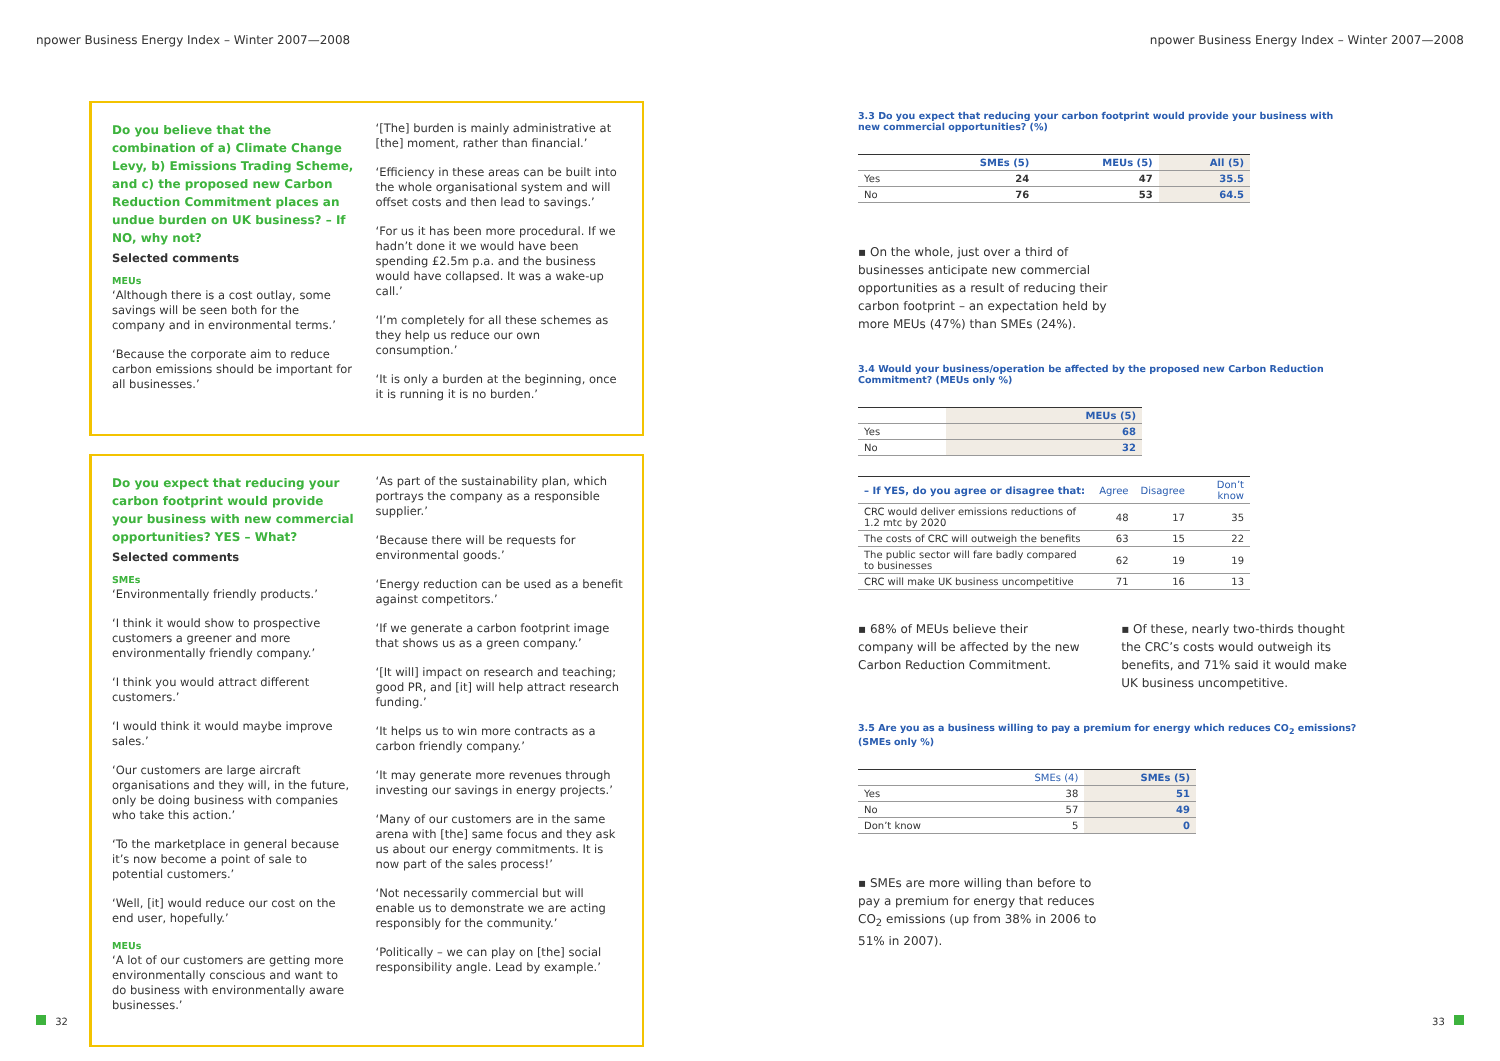npower Business Energy Index – Winter 2007—2008 npower Business Energy Index – Winter 2007—2008
Do you believe that the combination of a) Climate Change Levy, b) Emissions Trading Scheme, and c) the proposed new Carbon Reduction Commitment places an undue burden on UK business? – If NO, why not?
Selected comments
MEUs
‘Although there is a cost outlay, some savings will be seen both for the company and in environmental terms.’
‘Because the corporate aim to reduce carbon emissions should be important for all businesses.’
‘[The] burden is mainly administrative at [the] moment, rather than financial.’
‘Efficiency in these areas can be built into the whole organisational system and will offset costs and then lead to savings.’
‘For us it has been more procedural. If we hadn’t done it we would have been spending £2.5m p.a. and the business would have collapsed. It was a wake-up call.’
‘I’m completely for all these schemes as they help us reduce our own consumption.’
‘It is only a burden at the beginning, once it is running it is no burden.’
Do you expect that reducing your carbon footprint would provide your business with new commercial opportunities? YES – What?
Selected comments
SMEs
‘Environmentally friendly products.’
‘I think it would show to prospective customers a greener and more environmentally friendly company.’
‘I think you would attract different customers.’
‘I would think it would maybe improve sales.’
‘Our customers are large aircraft organisations and they will, in the future, only be doing business with companies who take this action.’
‘To the marketplace in general because it’s now become a point of sale to potential customers.’
‘Well, [it] would reduce our cost on the end user, hopefully.’
MEUs
‘A lot of our customers are getting more environmentally conscious and want to do business with environmentally aware businesses.’
‘As part of the sustainability plan, which portrays the company as a responsible supplier.’
‘Because there will be requests for environmental goods.’
‘Energy reduction can be used as a benefit against competitors.’
‘If we generate a carbon footprint image that shows us as a green company.’
‘[It will] impact on research and teaching; good PR, and [it] will help attract research funding.’
‘It helps us to win more contracts as a carbon friendly company.’
‘It may generate more revenues through investing our savings in energy projects.’
‘Many of our customers are in the same arena with [the] same focus and they ask us about our energy commitments. It is now part of the sales process!’
‘Not necessarily commercial but will enable us to demonstrate we are acting responsibly for the community.’
‘Politically – we can play on [the] social responsibility angle. Lead by example.’
3.3 Do you expect that reducing your carbon footprint would provide your business with new commercial opportunities? (%)
| | SMEs (5) | MEUs (5) | All (5) |
| --- | --- | --- | --- |
| Yes | 24 | 47 | 35.5 |
| No | 76 | 53 | 64.5 |
▪ On the whole, just over a third of businesses anticipate new commercial opportunities as a result of reducing their carbon footprint – an expectation held by more MEUs (47%) than SMEs (24%).
3.4 Would your business/operation be affected by the proposed new Carbon Reduction Commitment? (MEUs only %)
| | MEUs (5) |
| --- | --- |
| Yes | 68 |
| No | 32 |
| – If YES, do you agree or disagree that: | Agree | Disagree | Don’t know |
| --- | --- | --- | --- |
| CRC would deliver emissions reductions of 1.2 mtc by 2020 | 48 | 17 | 35 |
| The costs of CRC will outweigh the benefits | 63 | 15 | 22 |
| The public sector will fare badly compared to businesses | 62 | 19 | 19 |
| CRC will make UK business uncompetitive | 71 | 16 | 13 |
▪ 68% of MEUs believe their company will be affected by the new Carbon Reduction Commitment.
▪ Of these, nearly two-thirds thought the CRC’s costs would outweigh its benefits, and 71% said it would make UK business uncompetitive.
3.5 Are you as a business willing to pay a premium for energy which reduces CO<sub>2</sub> emissions? (SMEs only %)
| | SMEs (4) | SMEs (5) |
| --- | --- | --- |
| Yes | 38 | 51 |
| No | 57 | 49 |
| Don’t know | 5 | 0 |
▪ SMEs are more willing than before to pay a premium for energy that reduces CO<sub>2</sub> emissions (up from 38% in 2006 to 51% in 2007).
32 33